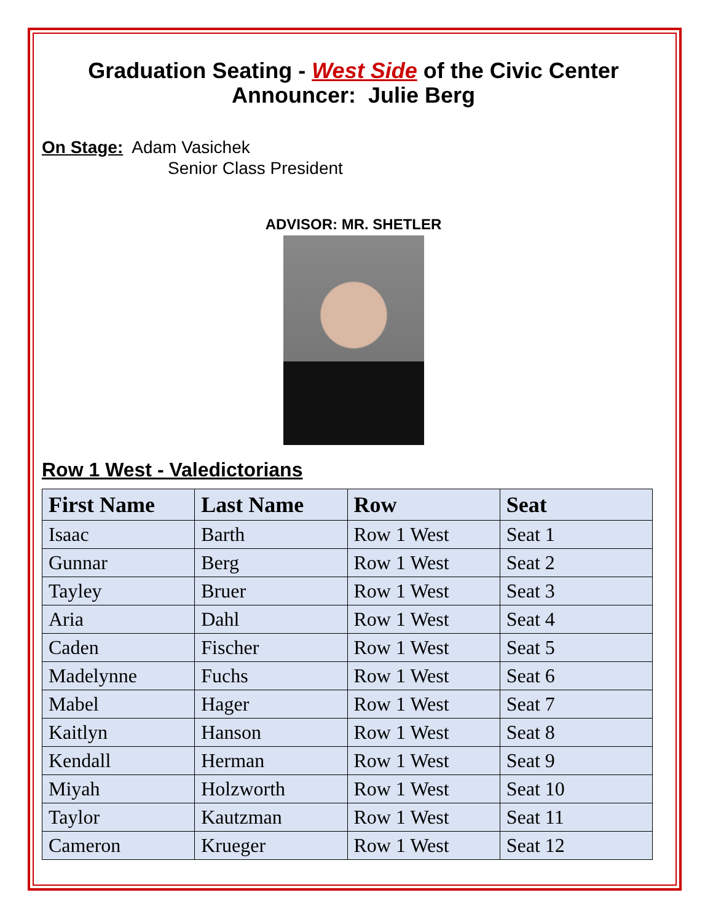Graduation Seating - West Side of the Civic Center
Announcer: Julie Berg
On Stage: Adam Vasichek
Senior Class President
ADVISOR: MR. SHETLER
Row 1 West - Valedictorians
| First Name | Last Name | Row | Seat |
| --- | --- | --- | --- |
| Isaac | Barth | Row 1 West | Seat 1 |
| Gunnar | Berg | Row 1 West | Seat 2 |
| Tayley | Bruer | Row 1 West | Seat 3 |
| Aria | Dahl | Row 1 West | Seat 4 |
| Caden | Fischer | Row 1 West | Seat 5 |
| Madelynne | Fuchs | Row 1 West | Seat 6 |
| Mabel | Hager | Row 1 West | Seat 7 |
| Kaitlyn | Hanson | Row 1 West | Seat 8 |
| Kendall | Herman | Row 1 West | Seat 9 |
| Miyah | Holzworth | Row 1 West | Seat 10 |
| Taylor | Kautzman | Row 1 West | Seat 11 |
| Cameron | Krueger | Row 1 West | Seat 12 |